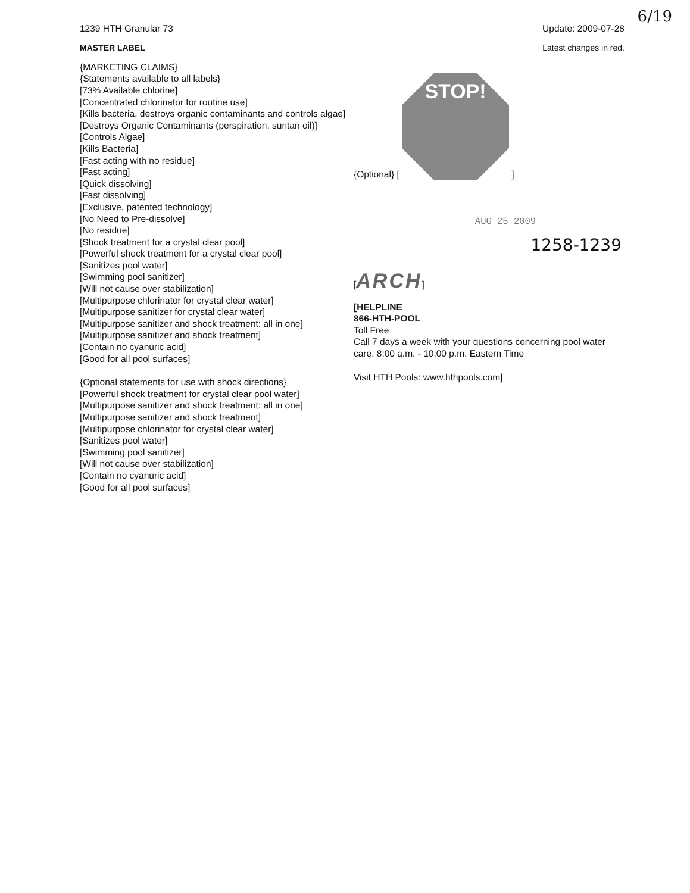6/19
1239 HTH Granular 73 Update: 2009-07-28
MASTER LABEL Latest changes in red.
{MARKETING CLAIMS}
{Statements available to all labels}
[73% Available chlorine]
[Concentrated chlorinator for routine use]
[Kills bacteria, destroys organic contaminants and controls algae]
[Destroys Organic Contaminants (perspiration, suntan oil)]
[Controls Algae]
[Kills Bacteria]
[Fast acting with no residue]
[Fast acting]
[Quick dissolving]
[Fast dissolving]
[Exclusive, patented technology]
[No Need to Pre-dissolve]
[No residue]
[Shock treatment for a crystal clear pool]
[Powerful shock treatment for a crystal clear pool]
[Sanitizes pool water]
[Swimming pool sanitizer]
[Will not cause over stabilization]
[Multipurpose chlorinator for crystal clear water]
[Multipurpose sanitizer for crystal clear water]
[Multipurpose sanitizer and shock treatment: all in one]
[Multipurpose sanitizer and shock treatment]
[Contain no cyanuric acid]
[Good for all pool surfaces]
{Optional statements for use with shock directions}
[Powerful shock treatment for crystal clear pool water]
[Multipurpose sanitizer and shock treatment: all in one]
[Multipurpose sanitizer and shock treatment]
[Multipurpose chlorinator for crystal clear water]
[Sanitizes pool water]
[Swimming pool sanitizer]
[Will not cause over stabilization]
[Contain no cyanuric acid]
[Good for all pool surfaces]
{Optional} [ STOP! ]
AUG 25 2009
1258-1239
[ARCH]
[HELPLINE
866-HTH-POOL
Toll Free
Call 7 days a week with your questions concerning pool water care. 8:00 a.m. - 10:00 p.m. Eastern Time
Visit HTH Pools: www.hthpools.com]